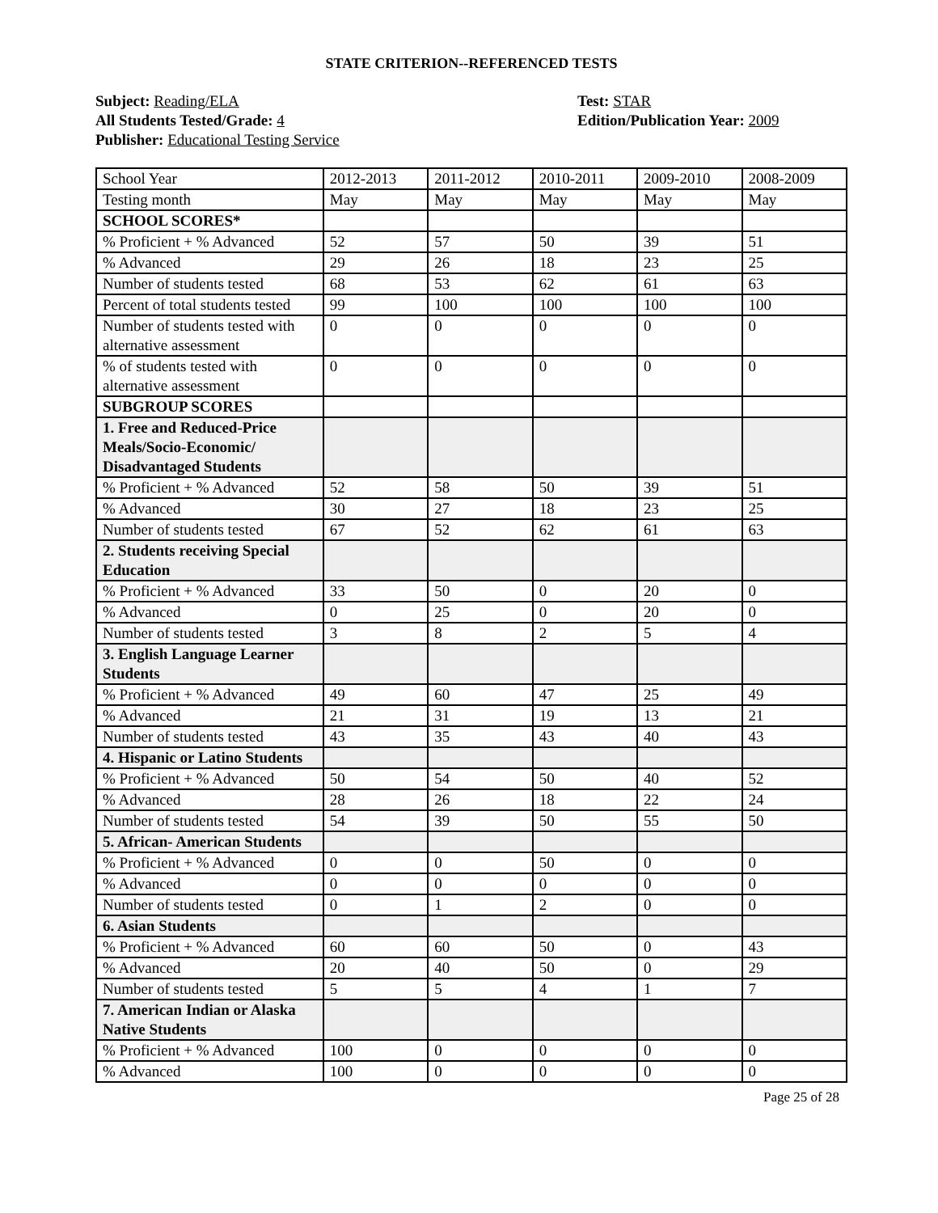STATE CRITERION--REFERENCED TESTS
Subject: Reading/ELA
All Students Tested/Grade: 4
Publisher: Educational Testing Service
Test: STAR
Edition/Publication Year: 2009
| School Year | 2012-2013 | 2011-2012 | 2010-2011 | 2009-2010 | 2008-2009 |
| Testing month | May | May | May | May | May |
| SCHOOL SCORES* | | | | | |
| % Proficient + % Advanced | 52 | 57 | 50 | 39 | 51 |
| % Advanced | 29 | 26 | 18 | 23 | 25 |
| Number of students tested | 68 | 53 | 62 | 61 | 63 |
| Percent of total students tested | 99 | 100 | 100 | 100 | 100 |
| Number of students tested with alternative assessment | 0 | 0 | 0 | 0 | 0 |
| % of students tested with alternative assessment | 0 | 0 | 0 | 0 | 0 |
| SUBGROUP SCORES | | | | | |
| 1. Free and Reduced-Price Meals/Socio-Economic/ Disadvantaged Students | | | | | |
| % Proficient + % Advanced | 52 | 58 | 50 | 39 | 51 |
| % Advanced | 30 | 27 | 18 | 23 | 25 |
| Number of students tested | 67 | 52 | 62 | 61 | 63 |
| 2. Students receiving Special Education | | | | | |
| % Proficient + % Advanced | 33 | 50 | 0 | 20 | 0 |
| % Advanced | 0 | 25 | 0 | 20 | 0 |
| Number of students tested | 3 | 8 | 2 | 5 | 4 |
| 3. English Language Learner Students | | | | | |
| % Proficient + % Advanced | 49 | 60 | 47 | 25 | 49 |
| % Advanced | 21 | 31 | 19 | 13 | 21 |
| Number of students tested | 43 | 35 | 43 | 40 | 43 |
| 4. Hispanic or Latino Students | | | | | |
| % Proficient + % Advanced | 50 | 54 | 50 | 40 | 52 |
| % Advanced | 28 | 26 | 18 | 22 | 24 |
| Number of students tested | 54 | 39 | 50 | 55 | 50 |
| 5. African- American Students | | | | | |
| % Proficient + % Advanced | 0 | 0 | 50 | 0 | 0 |
| % Advanced | 0 | 0 | 0 | 0 | 0 |
| Number of students tested | 0 | 1 | 2 | 0 | 0 |
| 6. Asian Students | | | | | |
| % Proficient + % Advanced | 60 | 60 | 50 | 0 | 43 |
| % Advanced | 20 | 40 | 50 | 0 | 29 |
| Number of students tested | 5 | 5 | 4 | 1 | 7 |
| 7. American Indian or Alaska Native Students | | | | | |
| % Proficient + % Advanced | 100 | 0 | 0 | 0 | 0 |
| % Advanced | 100 | 0 | 0 | 0 | 0 |
Page 25 of 28